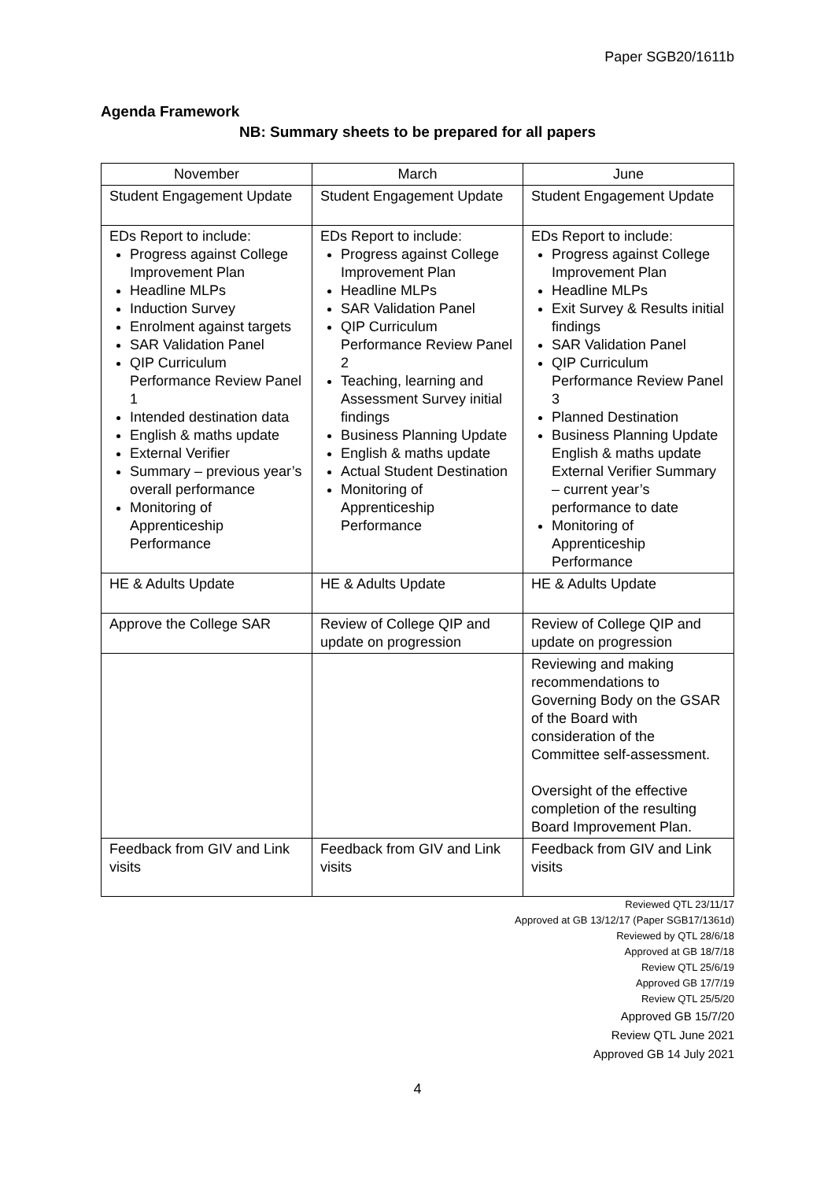Paper SGB20/1611b
Agenda Framework
NB: Summary sheets to be prepared for all papers
| November | March | June |
| --- | --- | --- |
| Student Engagement Update | Student Engagement Update | Student Engagement Update |
| EDs Report to include: Progress against College Improvement Plan Headline MLPs Induction Survey Enrolment against targets SAR Validation Panel QIP Curriculum Performance Review Panel 1 Intended destination data English & maths update External Verifier Summary – previous year’s overall performance Monitoring of Apprenticeship Performance | EDs Report to include: Progress against College Improvement Plan Headline MLPs SAR Validation Panel QIP Curriculum Performance Review Panel 2 Teaching, learning and Assessment Survey initial findings Business Planning Update English & maths update Actual Student Destination Monitoring of Apprenticeship Performance | EDs Report to include: Progress against College Improvement Plan Headline MLPs Exit Survey & Results initial findings SAR Validation Panel QIP Curriculum Performance Review Panel 3 Planned Destination Business Planning Update English & maths update External Verifier Summary – current year’s performance to date Monitoring of Apprenticeship Performance |
| HE & Adults Update | HE & Adults Update | HE & Adults Update |
| Approve the College SAR | Review of College QIP and update on progression | Review of College QIP and update on progression |
| | | Reviewing and making recommendations to Governing Body on the GSAR of the Board with consideration of the Committee self-assessment. Oversight of the effective completion of the resulting Board Improvement Plan. |
| Feedback from GIV and Link visits | Feedback from GIV and Link visits | Feedback from GIV and Link visits |
Reviewed QTL 23/11/17
Approved at GB 13/12/17 (Paper SGB17/1361d)
Reviewed by QTL 28/6/18
Approved at GB 18/7/18
Review QTL 25/6/19
Approved GB 17/7/19
Review QTL 25/5/20
Approved GB 15/7/20
Review QTL June 2021
Approved GB 14 July 2021
4